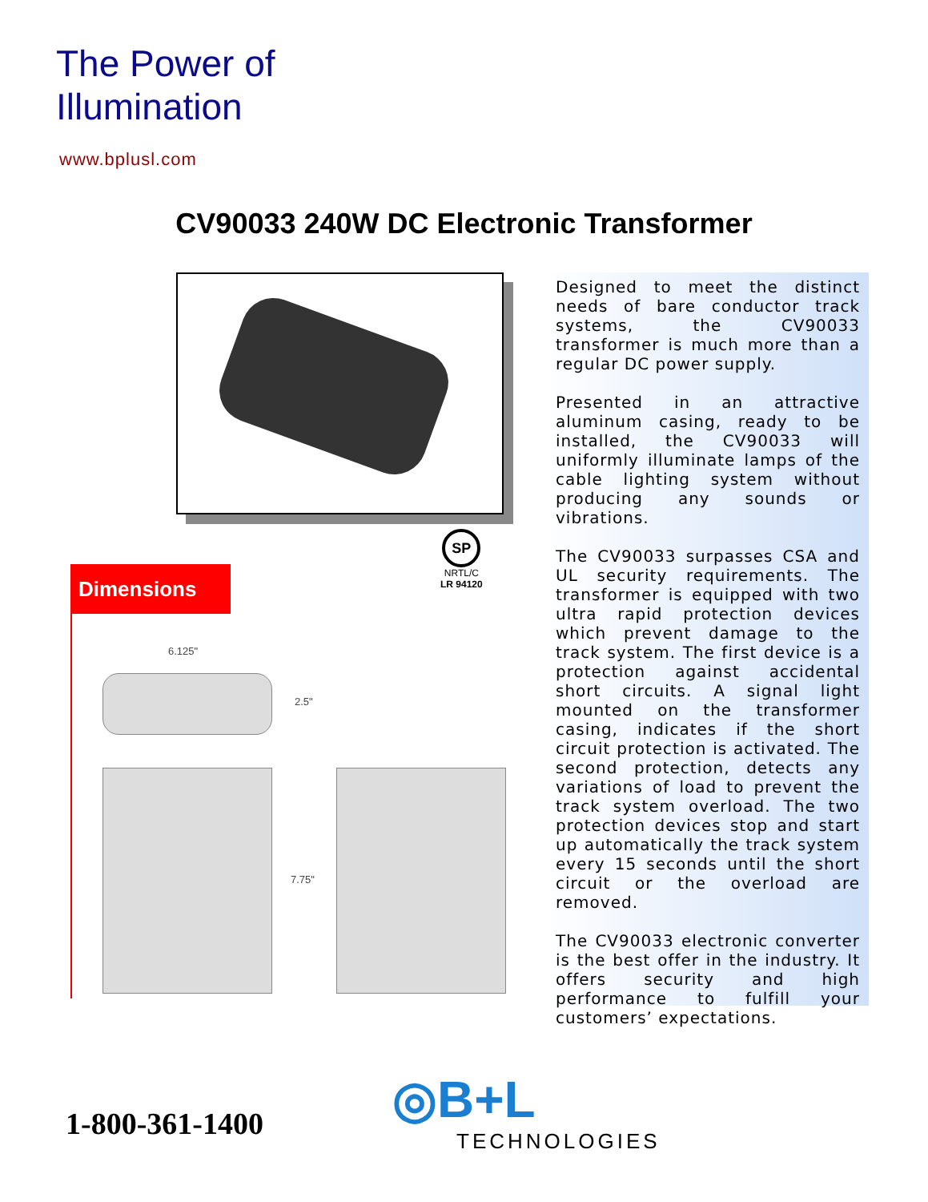The Power of
Illumination
www.bplusl.com
CV90033 240W DC Electronic Transformer
SP
NRTL/C
LR 94120
Dimensions
6.125"
2.5"
7.75"
Designed to meet the distinct needs of bare conductor track systems, the CV90033 transformer is much more than a regular DC power supply.
Presented in an attractive aluminum casing, ready to be installed, the CV90033 will uniformly illuminate lamps of the cable lighting system without producing any sounds or vibrations.
The CV90033 surpasses CSA and UL security requirements. The transformer is equipped with two ultra rapid protection devices which prevent damage to the track system. The first device is a protection against accidental short circuits. A signal light mounted on the transformer casing, indicates if the short circuit protection is activated. The second protection, detects any variations of load to prevent the track system overload. The two protection devices stop and start up automatically the track system every 15 seconds until the short circuit or the overload are removed.
The CV90033 electronic converter is the best offer in the industry. It offers security and high performance to fulfill your customers’ expectations.
1-800-361-1400 ◎B+L
TECHNOLOGIES